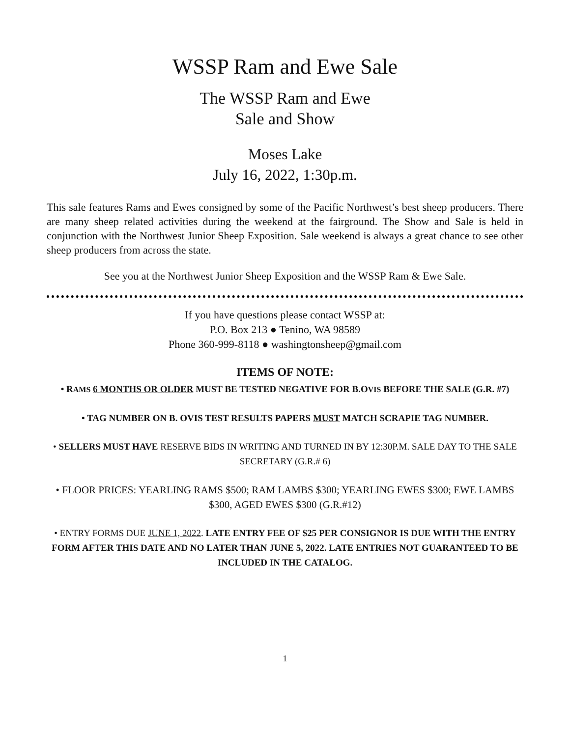WSSP Ram and Ewe Sale
The WSSP Ram and Ewe
Sale and Show
Moses Lake
July 16, 2022, 1:30p.m.
This sale features Rams and Ewes consigned by some of the Pacific Northwest’s best sheep producers. There are many sheep related activities during the weekend at the fairground. The Show and Sale is held in conjunction with the Northwest Junior Sheep Exposition. Sale weekend is always a great chance to see other sheep producers from across the state.
See you at the Northwest Junior Sheep Exposition and the WSSP Ram & Ewe Sale.
If you have questions please contact WSSP at:
P.O. Box 213 ● Tenino, WA 98589
Phone 360-999-8118 ● washingtonsheep@gmail.com
ITEMS OF NOTE:
• RAMS 6 MONTHS OR OLDER MUST BE TESTED NEGATIVE FOR B.OVIS BEFORE THE SALE (G.R. #7)
• TAG NUMBER ON B. OVIS TEST RESULTS PAPERS MUST MATCH SCRAPIE TAG NUMBER.
• SELLERS MUST HAVE RESERVE BIDS IN WRITING AND TURNED IN BY 12:30P.M. SALE DAY TO THE SALE SECRETARY (G.R.# 6)
• FLOOR PRICES: YEARLING RAMS $500; RAM LAMBS $300; YEARLING EWES $300; EWE LAMBS $300, AGED EWES $300 (G.R.#12)
• ENTRY FORMS DUE JUNE 1, 2022. LATE ENTRY FEE OF $25 PER CONSIGNOR IS DUE WITH THE ENTRY FORM AFTER THIS DATE AND NO LATER THAN JUNE 5, 2022. LATE ENTRIES NOT GUARANTEED TO BE INCLUDED IN THE CATALOG.
1